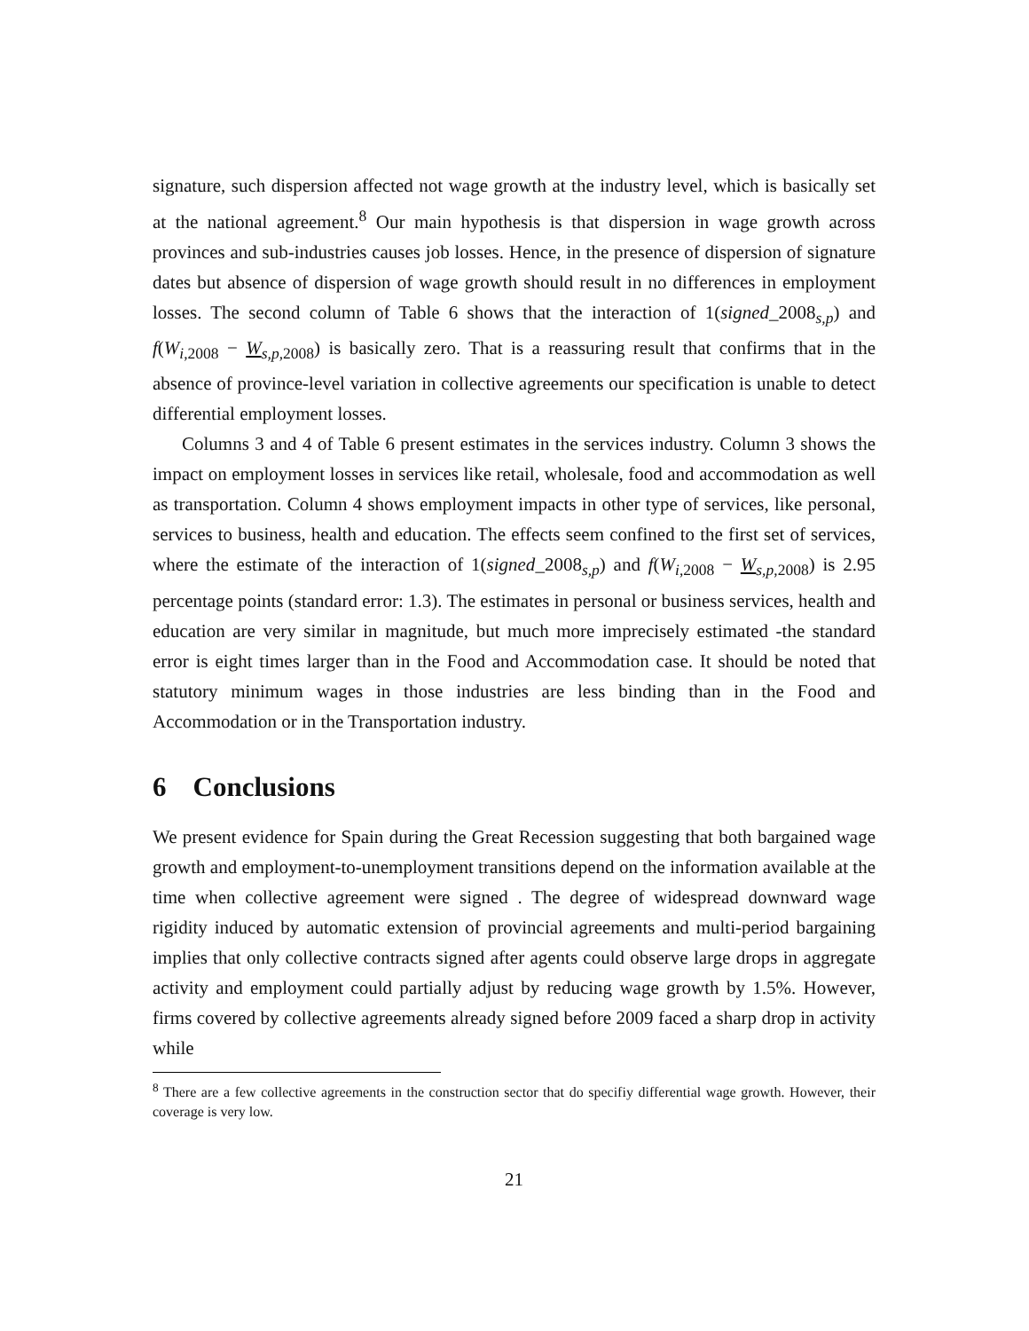signature, such dispersion affected not wage growth at the industry level, which is basically set at the national agreement.<sup>8</sup> Our main hypothesis is that dispersion in wage growth across provinces and sub-industries causes job losses. Hence, in the presence of dispersion of signature dates but absence of dispersion of wage growth should result in no differences in employment losses. The second column of Table 6 shows that the interaction of 1(signed_2008<sub>s,p</sub>) and f(W<sub>i,2008</sub> − W<sub>s,p,2008</sub>) is basically zero. That is a reassuring result that confirms that in the absence of province-level variation in collective agreements our specification is unable to detect differential employment losses.
Columns 3 and 4 of Table 6 present estimates in the services industry. Column 3 shows the impact on employment losses in services like retail, wholesale, food and accommodation as well as transportation. Column 4 shows employment impacts in other type of services, like personal, services to business, health and education. The effects seem confined to the first set of services, where the estimate of the interaction of 1(signed_2008<sub>s,p</sub>) and f(W<sub>i,2008</sub> − W<sub>s,p,2008</sub>) is 2.95 percentage points (standard error: 1.3). The estimates in personal or business services, health and education are very similar in magnitude, but much more imprecisely estimated -the standard error is eight times larger than in the Food and Accommodation case. It should be noted that statutory minimum wages in those industries are less binding than in the Food and Accommodation or in the Transportation industry.
6 Conclusions
We present evidence for Spain during the Great Recession suggesting that both bargained wage growth and employment-to-unemployment transitions depend on the information available at the time when collective agreement were signed . The degree of widespread downward wage rigidity induced by automatic extension of provincial agreements and multi-period bargaining implies that only collective contracts signed after agents could observe large drops in aggregate activity and employment could partially adjust by reducing wage growth by 1.5%. However, firms covered by collective agreements already signed before 2009 faced a sharp drop in activity while
<sup>8</sup> There are a few collective agreements in the construction sector that do specifiy differential wage growth. However, their coverage is very low.
21